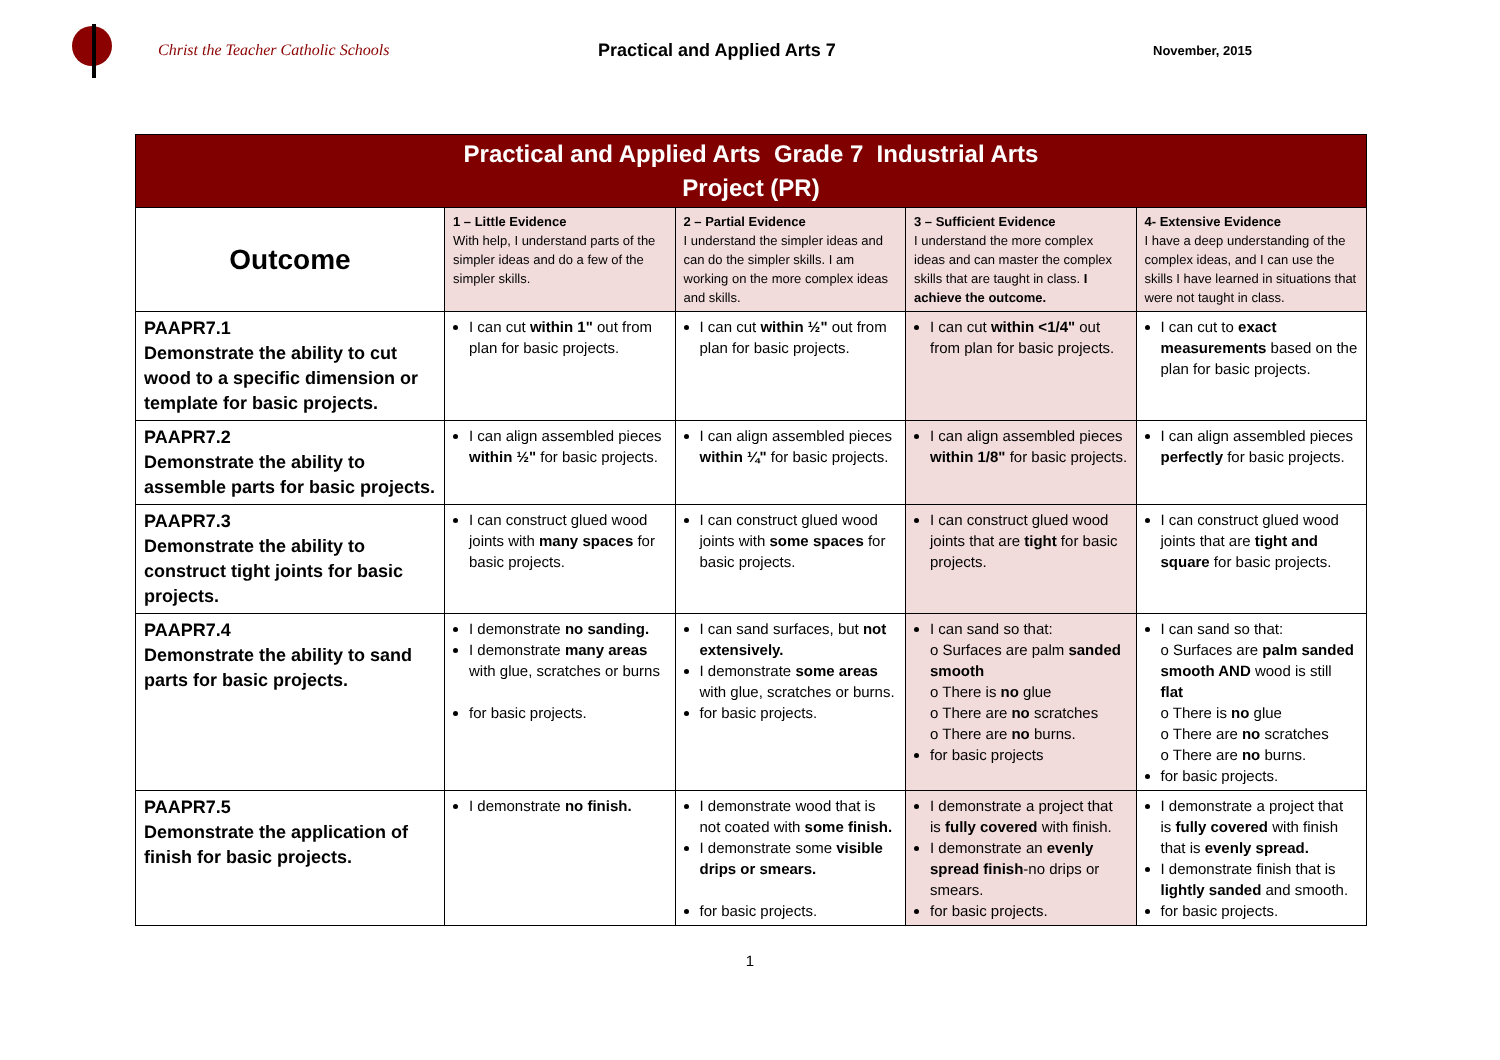Christ the Teacher Catholic Schools Practical and Applied Arts 7
November, 2015
| Practical and Applied Arts Grade 7 Industrial Arts Project (PR) | | | | |
| --- | --- | --- | --- | --- |
| Outcome | 1 – Little Evidence With help, I understand parts of the simpler ideas and do a few of the simpler skills. | 2 – Partial Evidence I understand the simpler ideas and can do the simpler skills. I am working on the more complex ideas and skills. | 3 – Sufficient Evidence I understand the more complex ideas and can master the complex skills that are taught in class. I achieve the outcome. | 4- Extensive Evidence I have a deep understanding of the complex ideas, and I can use the skills I have learned in situations that were not taught in class. |
| PAAPR7.1 Demonstrate the ability to cut wood to a specific dimension or template for basic projects. | I can cut within 1" out from plan for basic projects. | I can cut within ½" out from plan for basic projects. | I can cut within <1/4" out from plan for basic projects. | I can cut to exact measurements based on the plan for basic projects. |
| PAAPR7.2 Demonstrate the ability to assemble parts for basic projects. | I can align assembled pieces within ½" for basic projects. | I can align assembled pieces within ¼" for basic projects. | I can align assembled pieces within 1/8" for basic projects. | I can align assembled pieces perfectly for basic projects. |
| PAAPR7.3 Demonstrate the ability to construct tight joints for basic projects. | I can construct glued wood joints with many spaces for basic projects. | I can construct glued wood joints with some spaces for basic projects. | I can construct glued wood joints that are tight for basic projects. | I can construct glued wood joints that are tight and square for basic projects. |
| PAAPR7.4 Demonstrate the ability to sand parts for basic projects. | I demonstrate no sanding. I demonstrate many areas with glue, scratches or burns for basic projects. | I can sand surfaces, but not extensively. I demonstrate some areas with glue, scratches or burns. for basic projects. | I can sand so that: o Surfaces are palm sanded smooth o There is no glue o There are no scratches o There are no burns. for basic projects | I can sand so that: o Surfaces are palm sanded smooth AND wood is still flat o There is no glue o There are no scratches o There are no burns. for basic projects. |
| PAAPR7.5 Demonstrate the application of finish for basic projects. | I demonstrate no finish. | I demonstrate wood that is not coated with some finish. I demonstrate some visible drips or smears. for basic projects. | I demonstrate a project that is fully covered with finish. I demonstrate an evenly spread finish -no drips or smears. for basic projects. | I demonstrate a project that is fully covered with finish that is evenly spread. I demonstrate finish that is lightly sanded and smooth. for basic projects. |
1